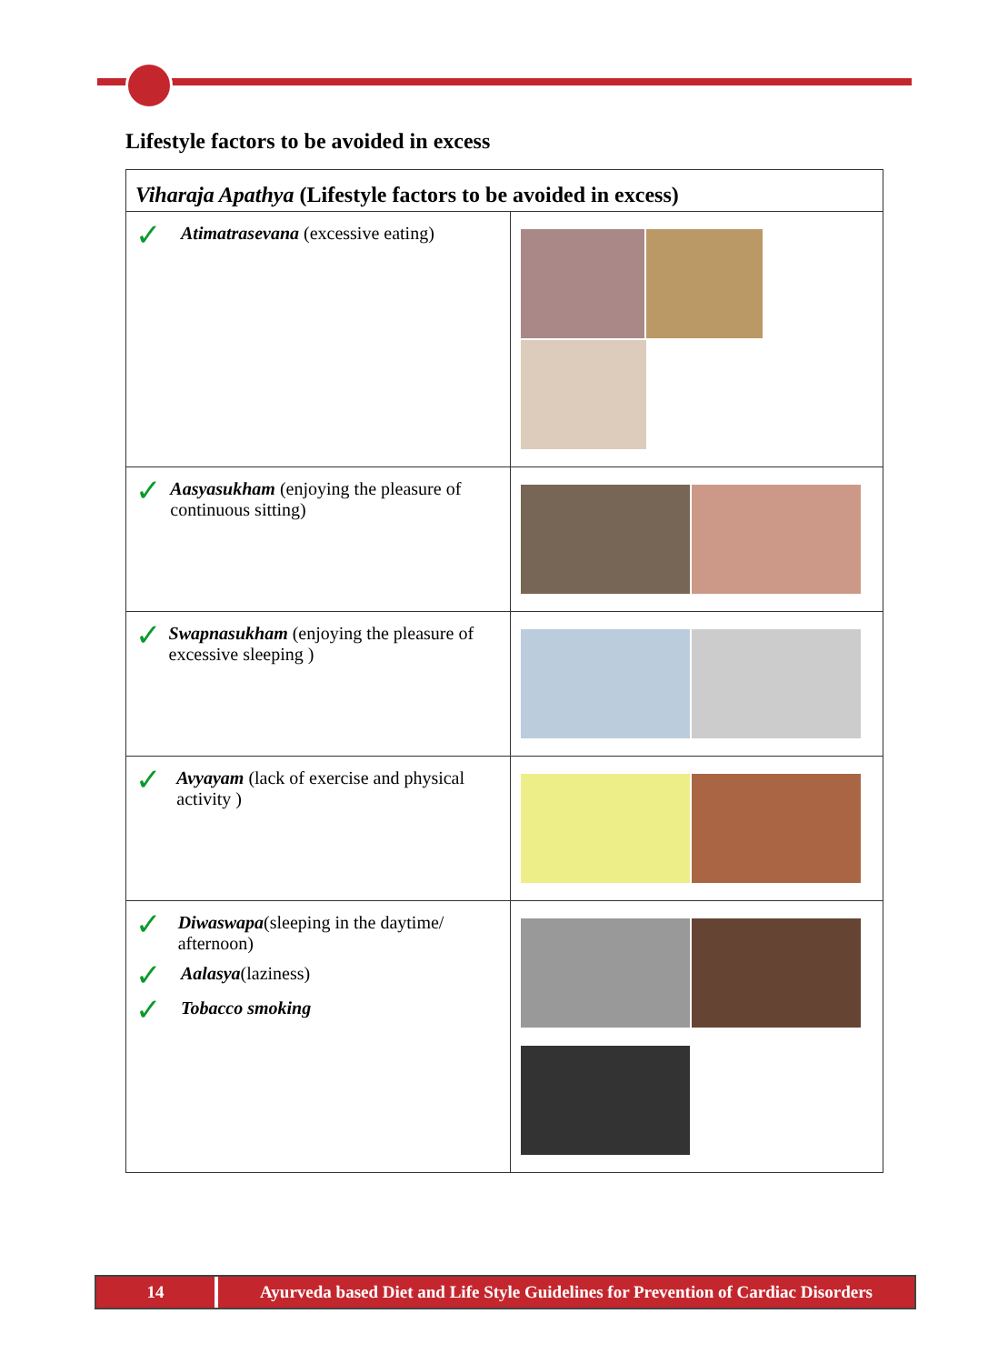Lifestyle factors to be avoided in excess
| Viharaja Apathya (Lifestyle factors to be avoided in excess) | |
| --- | --- |
| ✓ Atimatrasevana (excessive eating) | |
| ✓ Aasyasukham (enjoying the pleasure of continuous sitting) | |
| ✓ Swapnasukham (enjoying the pleasure of excessive sleeping ) | |
| ✓ Avyayam (lack of exercise and physical activity ) | |
| ✓ Diwaswapa (sleeping in the daytime/ afternoon) ✓ Aalasya (laziness) ✓ Tobacco smoking | |
14 Ayurveda based Diet and Life Style Guidelines for Prevention of Cardiac Disorders